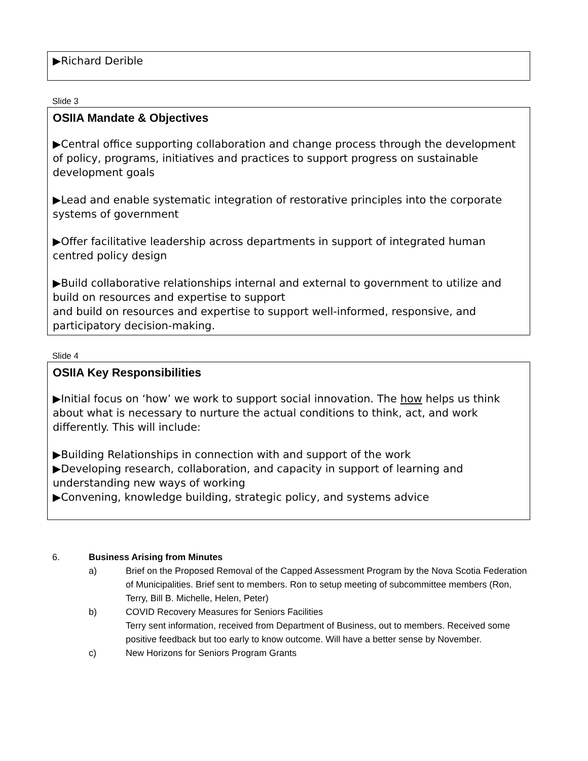▶Richard Derible
Slide 3
OSIIA Mandate & Objectives
▶Central office supporting collaboration and change process through the development of policy, programs, initiatives and practices to support progress on sustainable development goals
▶Lead and enable systematic integration of restorative principles into the corporate systems of government
▶Offer facilitative leadership across departments in support of integrated human centred policy design
▶Build collaborative relationships internal and external to government to utilize and build on resources and expertise to support
and build on resources and expertise to support well-informed, responsive, and participatory decision-making.
Slide 4
OSIIA Key Responsibilities
▶Initial focus on ‘how’ we work to support social innovation. The how helps us think about what is necessary to nurture the actual conditions to think, act, and work differently. This will include:
▶Building Relationships in connection with and support of the work
▶Developing research, collaboration, and capacity in support of learning and understanding new ways of working
▶Convening, knowledge building, strategic policy, and systems advice
6. Business Arising from Minutes
a) Brief on the Proposed Removal of the Capped Assessment Program by the Nova Scotia Federation of Municipalities. Brief sent to members. Ron to setup meeting of subcommittee members (Ron, Terry, Bill B. Michelle, Helen, Peter)
b) COVID Recovery Measures for Seniors Facilities
Terry sent information, received from Department of Business, out to members. Received some positive feedback but too early to know outcome. Will have a better sense by November.
c) New Horizons for Seniors Program Grants